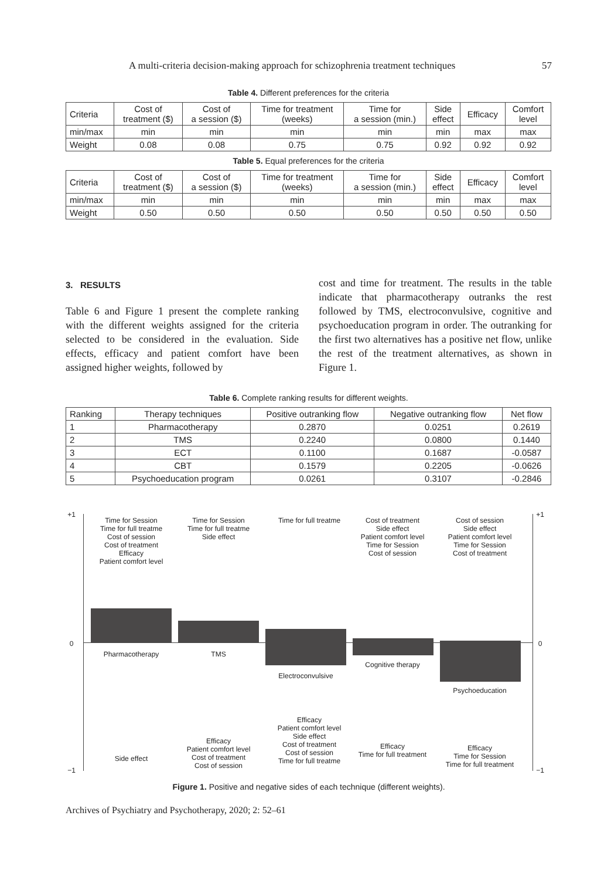A multi-criteria decision-making approach for schizophrenia treatment techniques 57
Table 4. Different preferences for the criteria
| Criteria | Cost of treatment ($) | Cost of a session ($) | Time for treatment (weeks) | Time for a session (min.) | Side effect | Efficacy | Comfort level |
| min/max | min | min | min | min | min | max | max |
| Weight | 0.08 | 0.08 | 0.75 | 0.75 | 0.92 | 0.92 | 0.92 |
Table 5. Equal preferences for the criteria
| Criteria | Cost of treatment ($) | Cost of a session ($) | Time for treatment (weeks) | Time for a session (min.) | Side effect | Efficacy | Comfort level |
| min/max | min | min | min | min | min | max | max |
| Weight | 0.50 | 0.50 | 0.50 | 0.50 | 0.50 | 0.50 | 0.50 |
3. RESULTS
Table 6 and Figure 1 present the complete ranking with the different weights assigned for the criteria selected to be considered in the evaluation. Side effects, efficacy and patient comfort have been assigned higher weights, followed by
cost and time for treatment. The results in the table indicate that pharmacotherapy outranks the rest followed by TMS, electroconvulsive, cognitive and psychoeducation program in order. The outranking for the first two alternatives has a positive net flow, unlike the rest of the treatment alternatives, as shown in Figure 1.
Table 6. Complete ranking results for different weights.
| Ranking | Therapy techniques | Positive outranking flow | Negative outranking flow | Net flow |
| 1 | Pharmacotherapy | 0.2870 | 0.0251 | 0.2619 |
| 2 | TMS | 0.2240 | 0.0800 | 0.1440 |
| 3 | ECT | 0.1100 | 0.1687 | -0.0587 |
| 4 | CBT | 0.1579 | 0.2205 | -0.0626 |
| 5 | Psychoeducation program | 0.0261 | 0.3107 | -0.2846 |
+1 +1
0 0
−1 −1
Time for Session
Time for full treatme
Cost of session
Cost of treatment
Efficacy
Patient comfort level
Time for Session
Time for full treatme
Side effect
Time for full treatme
Cost of treatment
Side effect
Patient comfort level
Time for Session
Cost of session
Cost of session
Side effect
Patient comfort level
Time for Session
Cost of treatment
Pharmacotherapy TMS
Electroconvulsive
Cognitive therapy
Psychoeducation
Side effect
Efficacy
Patient comfort level
Cost of treatment
Cost of session
Efficacy
Patient comfort level
Side effect
Cost of treatment
Cost of session
Time for full treatme
Efficacy
Time for full treatment
Efficacy
Time for Session
Time for full treatment
Figure 1. Positive and negative sides of each technique (different weights).
Archives of Psychiatry and Psychotherapy, 2020; 2: 52–61